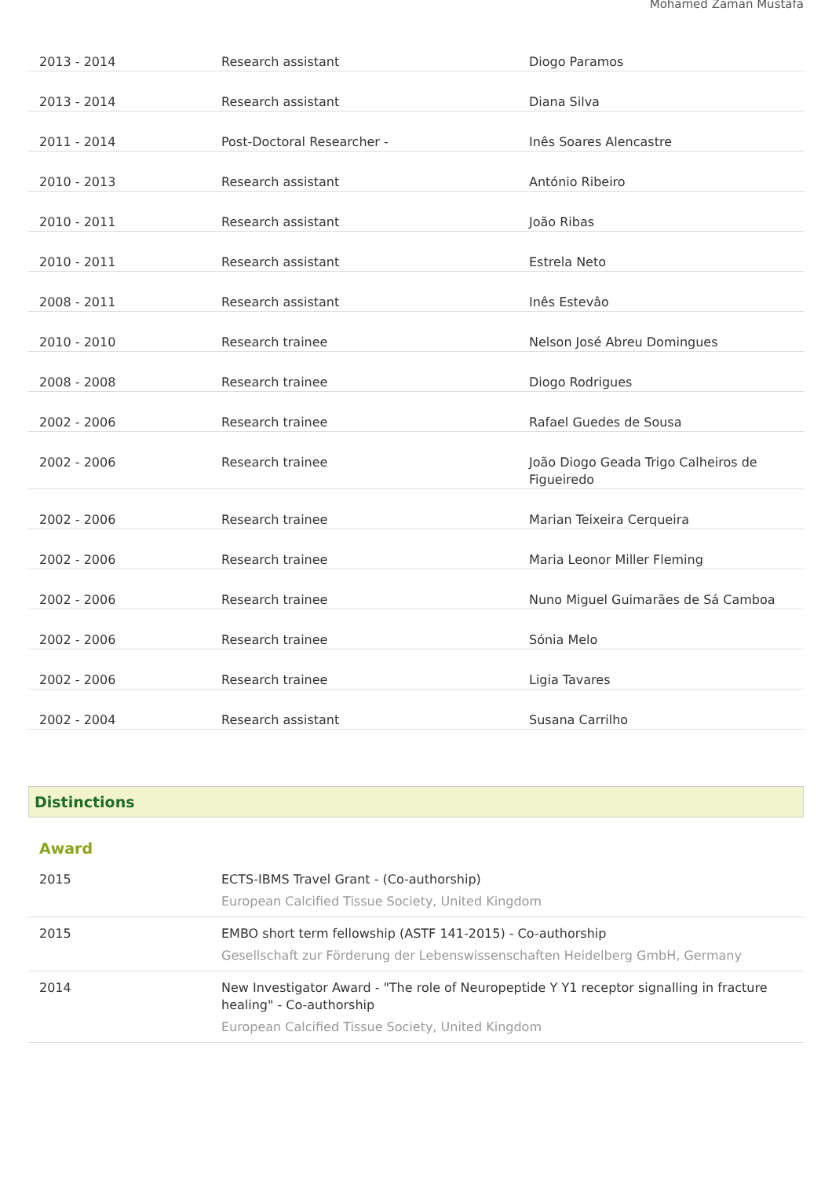Mohamed Zaman Mustafa
| 2013 - 2014 | Research assistant | Diogo Paramos |
| 2013 - 2014 | Research assistant | Diana Silva |
| 2011 - 2014 | Post-Doctoral Researcher - | Inês Soares Alencastre |
| 2010 - 2013 | Research assistant | António Ribeiro |
| 2010 - 2011 | Research assistant | João Ribas |
| 2010 - 2011 | Research assistant | Estrela Neto |
| 2008 - 2011 | Research assistant | Inês Estevâo |
| 2010 - 2010 | Research trainee | Nelson José Abreu Domingues |
| 2008 - 2008 | Research trainee | Diogo Rodrigues |
| 2002 - 2006 | Research trainee | Rafael Guedes de Sousa |
| 2002 - 2006 | Research trainee | João Diogo Geada Trigo Calheiros de Figueiredo |
| 2002 - 2006 | Research trainee | Marian Teixeira Cerqueira |
| 2002 - 2006 | Research trainee | Maria Leonor Miller Fleming |
| 2002 - 2006 | Research trainee | Nuno Miguel Guimarães de Sá Camboa |
| 2002 - 2006 | Research trainee | Sónia Melo |
| 2002 - 2006 | Research trainee | Ligia Tavares |
| 2002 - 2004 | Research assistant | Susana Carrilho |
Distinctions
Award
| 2015 | ECTS-IBMS Travel Grant - (Co-authorship) European Calcified Tissue Society, United Kingdom |
| 2015 | EMBO short term fellowship (ASTF 141-2015) - Co-authorship Gesellschaft zur Förderung der Lebenswissenschaften Heidelberg GmbH, Germany |
| 2014 | New Investigator Award - "The role of Neuropeptide Y Y1 receptor signalling in fracture healing" - Co-authorship European Calcified Tissue Society, United Kingdom |